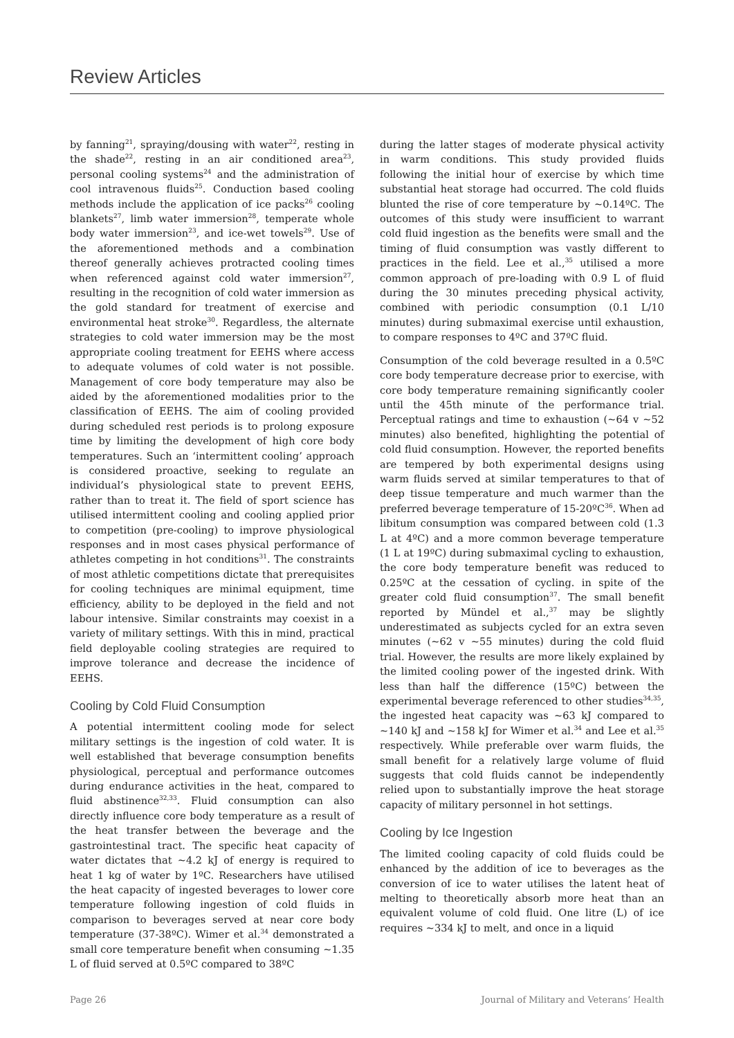Review Articles
by fanning<sup>21</sup>, spraying/dousing with water<sup>22</sup>, resting in the shade<sup>22</sup>, resting in an air conditioned area<sup>23</sup>, personal cooling systems<sup>24</sup> and the administration of cool intravenous fluids<sup>25</sup>. Conduction based cooling methods include the application of ice packs<sup>26</sup> cooling blankets<sup>27</sup>, limb water immersion<sup>28</sup>, temperate whole body water immersion<sup>23</sup>, and ice-wet towels<sup>29</sup>. Use of the aforementioned methods and a combination thereof generally achieves protracted cooling times when referenced against cold water immersion<sup>27</sup>, resulting in the recognition of cold water immersion as the gold standard for treatment of exercise and environmental heat stroke<sup>30</sup>. Regardless, the alternate strategies to cold water immersion may be the most appropriate cooling treatment for EEHS where access to adequate volumes of cold water is not possible. Management of core body temperature may also be aided by the aforementioned modalities prior to the classification of EEHS. The aim of cooling provided during scheduled rest periods is to prolong exposure time by limiting the development of high core body temperatures. Such an ‘intermittent cooling’ approach is considered proactive, seeking to regulate an individual’s physiological state to prevent EEHS, rather than to treat it. The field of sport science has utilised intermittent cooling and cooling applied prior to competition (pre-cooling) to improve physiological responses and in most cases physical performance of athletes competing in hot conditions<sup>31</sup>. The constraints of most athletic competitions dictate that prerequisites for cooling techniques are minimal equipment, time efficiency, ability to be deployed in the field and not labour intensive. Similar constraints may coexist in a variety of military settings. With this in mind, practical field deployable cooling strategies are required to improve tolerance and decrease the incidence of EEHS.
Cooling by Cold Fluid Consumption
A potential intermittent cooling mode for select military settings is the ingestion of cold water. It is well established that beverage consumption benefits physiological, perceptual and performance outcomes during endurance activities in the heat, compared to fluid abstinence<sup>32,33</sup>. Fluid consumption can also directly influence core body temperature as a result of the heat transfer between the beverage and the gastrointestinal tract. The specific heat capacity of water dictates that ~4.2 kJ of energy is required to heat 1 kg of water by 1ºC. Researchers have utilised the heat capacity of ingested beverages to lower core temperature following ingestion of cold fluids in comparison to beverages served at near core body temperature (37-38ºC). Wimer et al.<sup>34</sup> demonstrated a small core temperature benefit when consuming ~1.35 L of fluid served at 0.5ºC compared to 38ºC
during the latter stages of moderate physical activity in warm conditions. This study provided fluids following the initial hour of exercise by which time substantial heat storage had occurred. The cold fluids blunted the rise of core temperature by ~0.14ºC. The outcomes of this study were insufficient to warrant cold fluid ingestion as the benefits were small and the timing of fluid consumption was vastly different to practices in the field. Lee et al.,<sup>35</sup> utilised a more common approach of pre-loading with 0.9 L of fluid during the 30 minutes preceding physical activity, combined with periodic consumption (0.1 L/10 minutes) during submaximal exercise until exhaustion, to compare responses to 4ºC and 37ºC fluid.
Consumption of the cold beverage resulted in a 0.5ºC core body temperature decrease prior to exercise, with core body temperature remaining significantly cooler until the 45th minute of the performance trial. Perceptual ratings and time to exhaustion (~64 v ~52 minutes) also benefited, highlighting the potential of cold fluid consumption. However, the reported benefits are tempered by both experimental designs using warm fluids served at similar temperatures to that of deep tissue temperature and much warmer than the preferred beverage temperature of 15-20ºC<sup>36</sup>. When ad libitum consumption was compared between cold (1.3 L at 4ºC) and a more common beverage temperature (1 L at 19ºC) during submaximal cycling to exhaustion, the core body temperature benefit was reduced to 0.25ºC at the cessation of cycling. in spite of the greater cold fluid consumption<sup>37</sup>. The small benefit reported by Mündel et al.,<sup>37</sup> may be slightly underestimated as subjects cycled for an extra seven minutes (~62 v ~55 minutes) during the cold fluid trial. However, the results are more likely explained by the limited cooling power of the ingested drink. With less than half the difference (15ºC) between the experimental beverage referenced to other studies<sup>34,35</sup>, the ingested heat capacity was ~63 kJ compared to ~140 kJ and ~158 kJ for Wimer et al.<sup>34</sup> and Lee et al.<sup>35</sup> respectively. While preferable over warm fluids, the small benefit for a relatively large volume of fluid suggests that cold fluids cannot be independently relied upon to substantially improve the heat storage capacity of military personnel in hot settings.
Cooling by Ice Ingestion
The limited cooling capacity of cold fluids could be enhanced by the addition of ice to beverages as the conversion of ice to water utilises the latent heat of melting to theoretically absorb more heat than an equivalent volume of cold fluid. One litre (L) of ice requires ~334 kJ to melt, and once in a liquid
Page 26 Journal of Military and Veterans’ Health